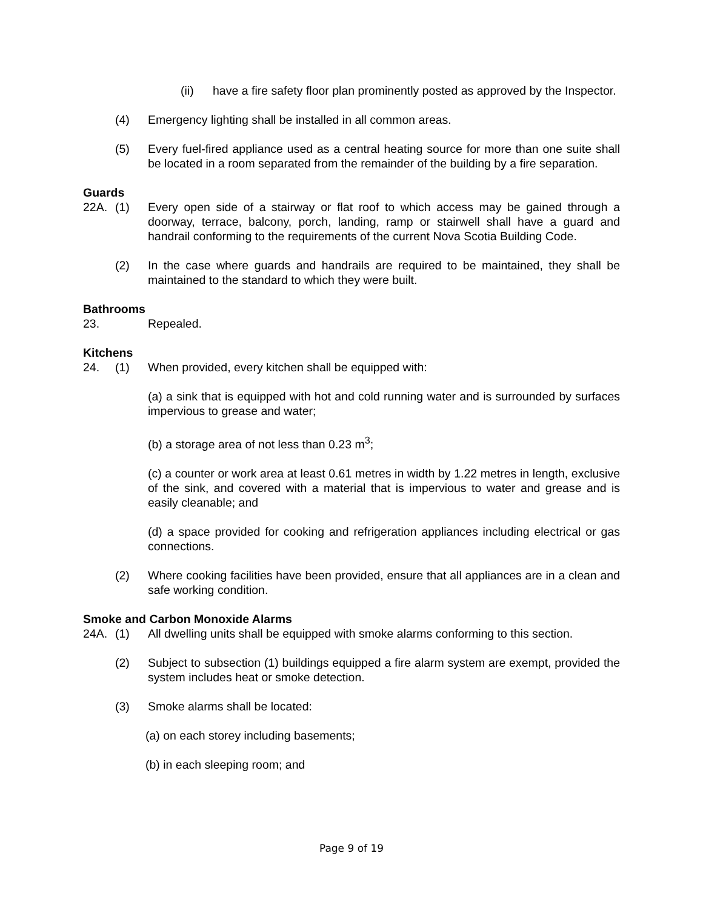(ii) have a fire safety floor plan prominently posted as approved by the Inspector.
(4) Emergency lighting shall be installed in all common areas.
(5) Every fuel-fired appliance used as a central heating source for more than one suite shall be located in a room separated from the remainder of the building by a fire separation.
Guards
22A. (1) Every open side of a stairway or flat roof to which access may be gained through a doorway, terrace, balcony, porch, landing, ramp or stairwell shall have a guard and handrail conforming to the requirements of the current Nova Scotia Building Code.
(2) In the case where guards and handrails are required to be maintained, they shall be maintained to the standard to which they were built.
Bathrooms
23. Repealed.
Kitchens
24. (1) When provided, every kitchen shall be equipped with:
(a) a sink that is equipped with hot and cold running water and is surrounded by surfaces impervious to grease and water;
(b) a storage area of not less than 0.23 m<sup>3</sup>;
(c) a counter or work area at least 0.61 metres in width by 1.22 metres in length, exclusive of the sink, and covered with a material that is impervious to water and grease and is easily cleanable; and
(d) a space provided for cooking and refrigeration appliances including electrical or gas connections.
(2) Where cooking facilities have been provided, ensure that all appliances are in a clean and safe working condition.
Smoke and Carbon Monoxide Alarms
24A. (1) All dwelling units shall be equipped with smoke alarms conforming to this section.
(2) Subject to subsection (1) buildings equipped a fire alarm system are exempt, provided the system includes heat or smoke detection.
(3) Smoke alarms shall be located:
(a) on each storey including basements;
(b) in each sleeping room; and
Page 9 of 19